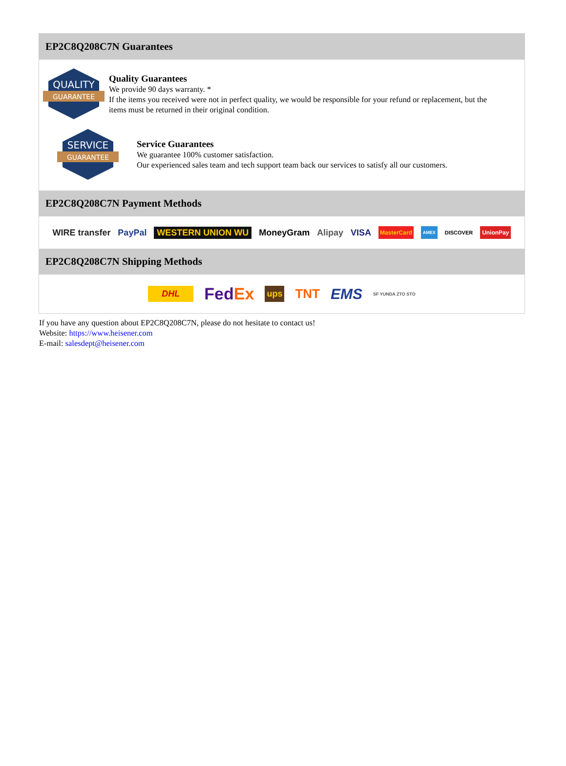EP2C8Q208C7N Guarantees
QUALITY
GUARANTEE
Quality Guarantees
We provide 90 days warranty. *
If the items you received were not in perfect quality, we would be responsible for your refund or replacement, but the items must be returned in their original condition.
SERVICE
GUARANTEE
Service Guarantees
We guarantee 100% customer satisfaction.
Our experienced sales team and tech support team back our services to satisfy all our customers.
EP2C8Q208C7N Payment Methods
WIRE transfer PayPal WESTERN UNION WU MoneyGram Alipay VISA MasterCard AMEX DISCOVER UnionPay
EP2C8Q208C7N Shipping Methods
DHL Fed Ex ups TNT EMS SF YUNDA ZTO STO
If you have any question about EP2C8Q208C7N, please do not hesitate to contact us!
Website: https://www.heisener.com
E-mail: salesdept@heisener.com